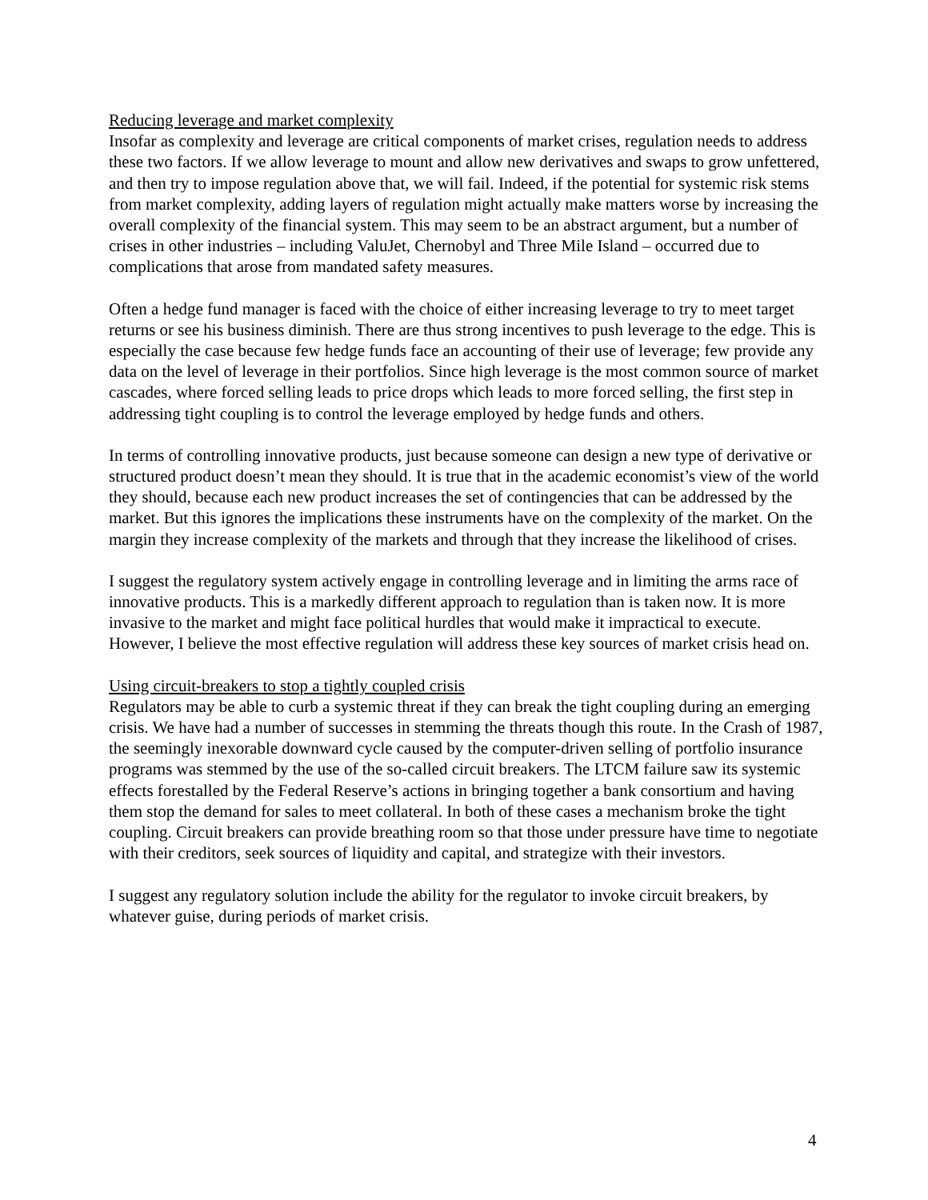Reducing leverage and market complexity
Insofar as complexity and leverage are critical components of market crises, regulation needs to address these two factors. If we allow leverage to mount and allow new derivatives and swaps to grow unfettered, and then try to impose regulation above that, we will fail. Indeed, if the potential for systemic risk stems from market complexity, adding layers of regulation might actually make matters worse by increasing the overall complexity of the financial system. This may seem to be an abstract argument, but a number of crises in other industries – including ValuJet, Chernobyl and Three Mile Island – occurred due to complications that arose from mandated safety measures.
Often a hedge fund manager is faced with the choice of either increasing leverage to try to meet target returns or see his business diminish. There are thus strong incentives to push leverage to the edge. This is especially the case because few hedge funds face an accounting of their use of leverage; few provide any data on the level of leverage in their portfolios. Since high leverage is the most common source of market cascades, where forced selling leads to price drops which leads to more forced selling, the first step in addressing tight coupling is to control the leverage employed by hedge funds and others.
In terms of controlling innovative products, just because someone can design a new type of derivative or structured product doesn’t mean they should. It is true that in the academic economist’s view of the world they should, because each new product increases the set of contingencies that can be addressed by the market. But this ignores the implications these instruments have on the complexity of the market. On the margin they increase complexity of the markets and through that they increase the likelihood of crises.
I suggest the regulatory system actively engage in controlling leverage and in limiting the arms race of innovative products. This is a markedly different approach to regulation than is taken now. It is more invasive to the market and might face political hurdles that would make it impractical to execute. However, I believe the most effective regulation will address these key sources of market crisis head on.
Using circuit-breakers to stop a tightly coupled crisis
Regulators may be able to curb a systemic threat if they can break the tight coupling during an emerging crisis. We have had a number of successes in stemming the threats though this route. In the Crash of 1987, the seemingly inexorable downward cycle caused by the computer-driven selling of portfolio insurance programs was stemmed by the use of the so-called circuit breakers. The LTCM failure saw its systemic effects forestalled by the Federal Reserve’s actions in bringing together a bank consortium and having them stop the demand for sales to meet collateral. In both of these cases a mechanism broke the tight coupling. Circuit breakers can provide breathing room so that those under pressure have time to negotiate with their creditors, seek sources of liquidity and capital, and strategize with their investors.
I suggest any regulatory solution include the ability for the regulator to invoke circuit breakers, by whatever guise, during periods of market crisis.
4